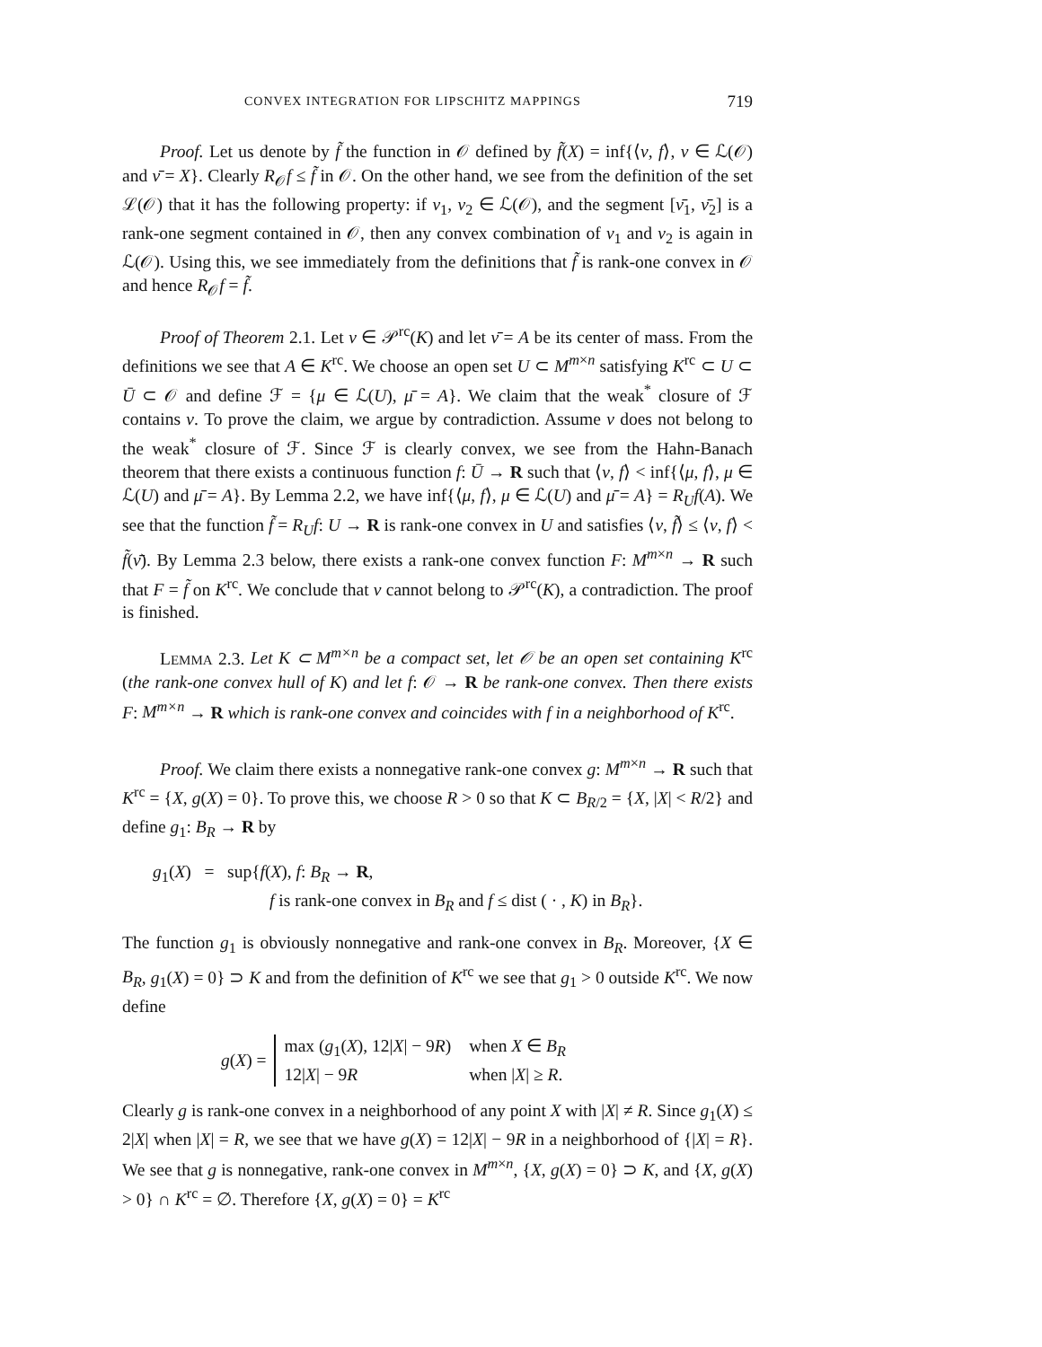CONVEX INTEGRATION FOR LIPSCHITZ MAPPINGS 719
Proof. Let us denote by f̃ the function in 𝒪 defined by f̃(X) = inf{⟨ν, f⟩, ν ∈ ℒ(𝒪) and ν̄ = X}. Clearly R<sub>𝒪</sub>f ≤ f̃ in 𝒪. On the other hand, we see from the definition of the set ℒ(𝒪) that it has the following property: if ν<sub>1</sub>, ν<sub>2</sub> ∈ ℒ(𝒪), and the segment [ν̄<sub>1</sub>, ν̄<sub>2</sub>] is a rank-one segment contained in 𝒪, then any convex combination of ν<sub>1</sub> and ν<sub>2</sub> is again in ℒ(𝒪). Using this, we see immediately from the definitions that f̃ is rank-one convex in 𝒪 and hence R<sub>𝒪</sub>f = f̃.
Proof of Theorem 2.1. Let ν ∈ 𝒫<sup>rc</sup>(K) and let ν̄ = A be its center of mass. From the definitions we see that A ∈ K<sup>rc</sup>. We choose an open set U ⊂ M<sup>m×n</sup> satisfying K<sup>rc</sup> ⊂ U ⊂ Ū ⊂ 𝒪 and define ℱ = {μ ∈ ℒ(U), μ̄ = A}. We claim that the weak<sup>*</sup> closure of ℱ contains ν. To prove the claim, we argue by contradiction. Assume ν does not belong to the weak<sup>*</sup> closure of ℱ. Since ℱ is clearly convex, we see from the Hahn-Banach theorem that there exists a continuous function f: Ū → R such that ⟨ν, f⟩ < inf{⟨μ, f⟩, μ ∈ ℒ(U) and μ̄ = A}. By Lemma 2.2, we have inf{⟨μ, f⟩, μ ∈ ℒ(U) and μ̄ = A} = R<sub>U</sub>f(A). We see that the function f̃ = R<sub>U</sub>f: U → R is rank-one convex in U and satisfies ⟨ν, f̃⟩ ≤ ⟨ν, f⟩ < f̃(ν̄). By Lemma 2.3 below, there exists a rank-one convex function F: M<sup>m×n</sup> → R such that F = f̃ on K<sup>rc</sup>. We conclude that ν cannot belong to 𝒫<sup>rc</sup>(K), a contradiction. The proof is finished.
LEMMA 2.3. Let K ⊂ M<sup>m×n</sup> be a compact set, let 𝒪 be an open set containing K<sup>rc</sup> (the rank-one convex hull of K) and let f: 𝒪 → R be rank-one convex. Then there exists F: M<sup>m×n</sup> → R which is rank-one convex and coincides with f in a neighborhood of K<sup>rc</sup>.
Proof. We claim there exists a nonnegative rank-one convex g: M<sup>m×n</sup> → R such that K<sup>rc</sup> = {X, g(X) = 0}. To prove this, we choose R > 0 so that K ⊂ B<sub>R/2</sub> = {X, |X| < R/2} and define g<sub>1</sub>: B<sub>R</sub> → R by
g<sub>1</sub>(X) = sup{f(X), f: B<sub>R</sub> → R,
f is rank-one convex in B<sub>R</sub> and f ≤ dist ( · , K) in B<sub>R</sub>}.
The function g<sub>1</sub> is obviously nonnegative and rank-one convex in B<sub>R</sub>. Moreover, {X ∈ B<sub>R</sub>, g<sub>1</sub>(X) = 0} ⊃ K and from the definition of K<sup>rc</sup> we see that g<sub>1</sub> > 0 outside K<sup>rc</sup>. We now define
g(X) =
| max ( g<sub>1</sub>( X ), 12/ X / − 9 R ) | when X ∈ B<sub>R</sub> |
| 12/ X / − 9 R | when / X / ≥ R . |
Clearly g is rank-one convex in a neighborhood of any point X with |X| ≠ R. Since g<sub>1</sub>(X) ≤ 2|X| when |X| = R, we see that we have g(X) = 12|X| − 9R in a neighborhood of {|X| = R}. We see that g is nonnegative, rank-one convex in M<sup>m×n</sup>, {X, g(X) = 0} ⊃ K, and {X, g(X) > 0} ∩ K<sup>rc</sup> = ∅. Therefore {X, g(X) = 0} = K<sup>rc</sup>